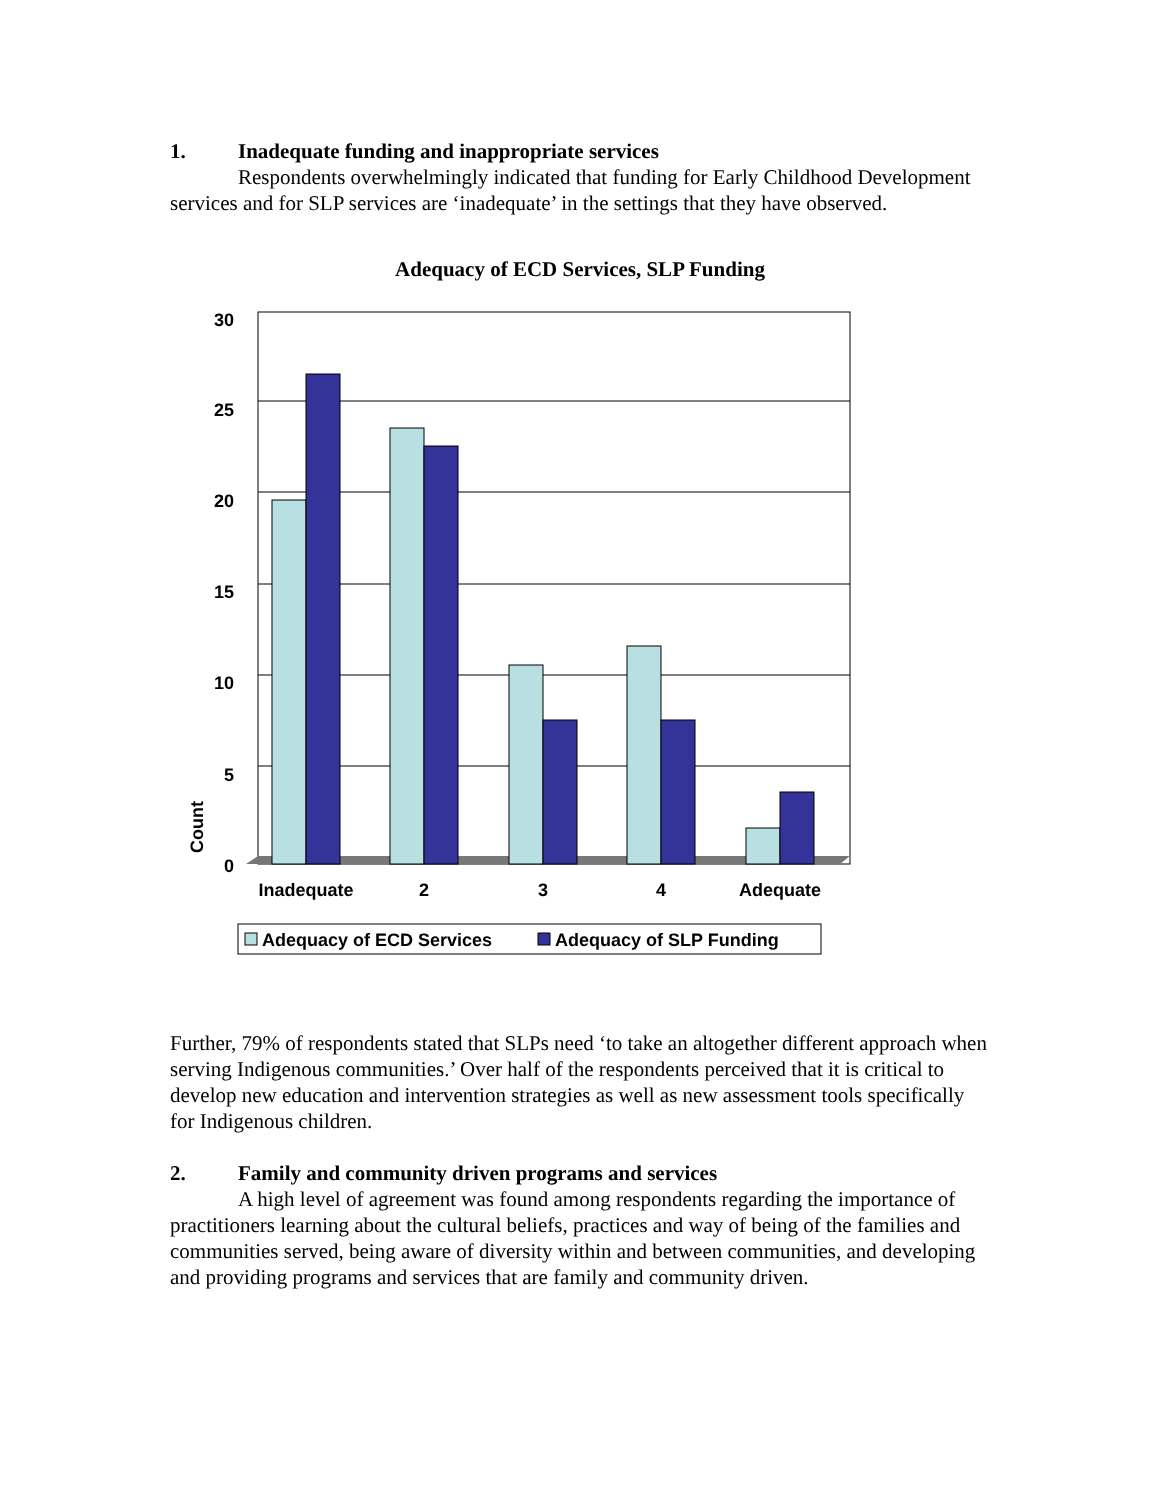1. Inadequate funding and inappropriate services
Respondents overwhelmingly indicated that funding for Early Childhood Development services and for SLP services are ‘inadequate’ in the settings that they have observed.
Adequacy of ECD Services, SLP Funding
30
25
20
15
10
5
0
Inadequate
2
3
4
Adequate
Count
Adequacy of ECD Services
Adequacy of SLP Funding
Further, 79% of respondents stated that SLPs need ‘to take an altogether different approach when serving Indigenous communities.’ Over half of the respondents perceived that it is critical to develop new education and intervention strategies as well as new assessment tools specifically for Indigenous children.
2. Family and community driven programs and services
A high level of agreement was found among respondents regarding the importance of practitioners learning about the cultural beliefs, practices and way of being of the families and communities served, being aware of diversity within and between communities, and developing and providing programs and services that are family and community driven.